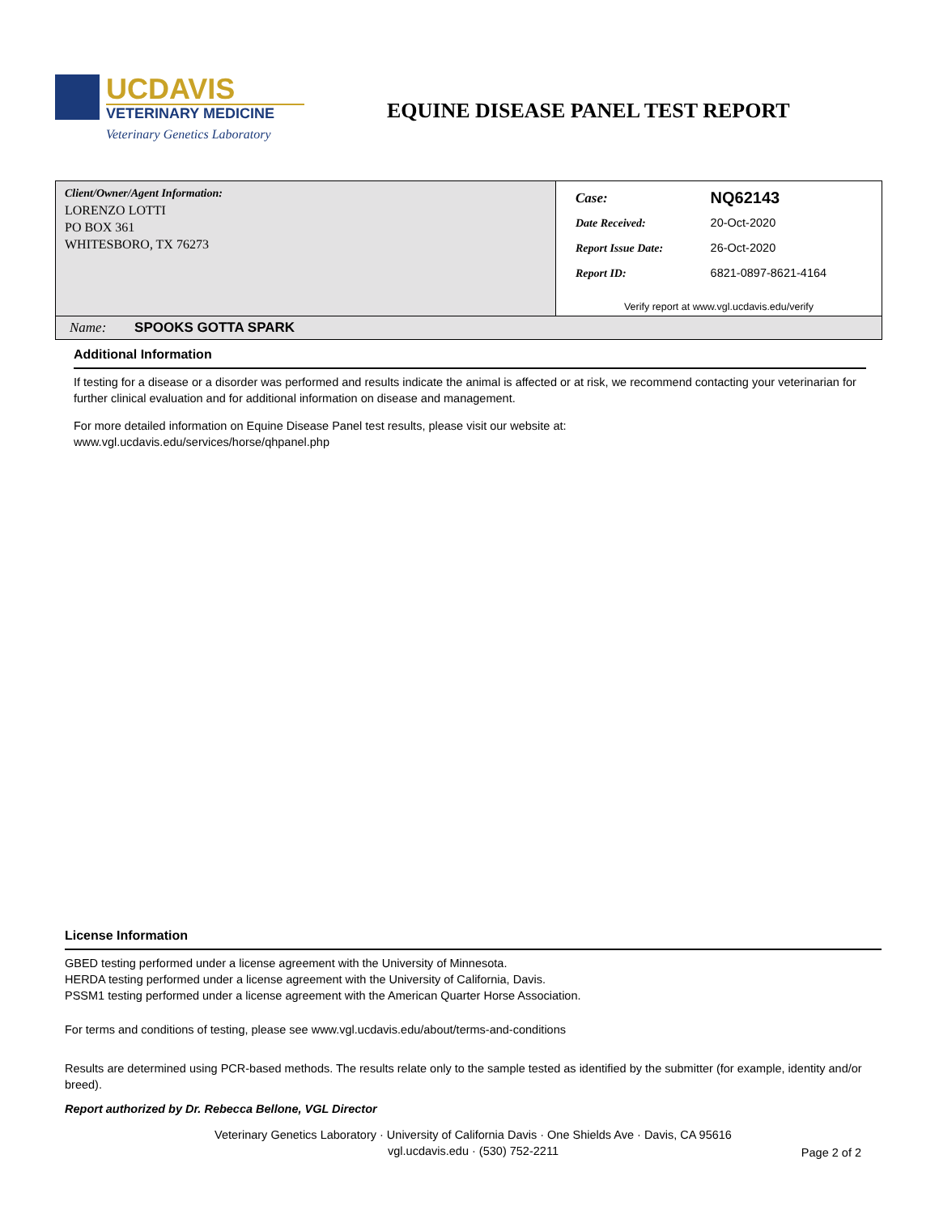UCDAVIS
VETERINARY MEDICINE
Veterinary Genetics Laboratory
EQUINE DISEASE PANEL TEST REPORT
| Client/Owner/Agent Information: LORENZO LOTTI PO BOX 361 WHITESBORO, TX 76273 | / Case: / NQ62143 / / Date Received: / 20-Oct-2020 / / Report Issue Date: / 26-Oct-2020 / / Report ID: / 6821-0897-8621-4164 / Verify report at www.vgl.ucdavis.edu/verify |
| Name: SPOOKS GOTTA SPARK | |
Additional Information
If testing for a disease or a disorder was performed and results indicate the animal is affected or at risk, we recommend contacting your veterinarian for further clinical evaluation and for additional information on disease and management.
For more detailed information on Equine Disease Panel test results, please visit our website at:
www.vgl.ucdavis.edu/services/horse/qhpanel.php
License Information
GBED testing performed under a license agreement with the University of Minnesota.
HERDA testing performed under a license agreement with the University of California, Davis.
PSSM1 testing performed under a license agreement with the American Quarter Horse Association.
For terms and conditions of testing, please see www.vgl.ucdavis.edu/about/terms-and-conditions
Results are determined using PCR-based methods. The results relate only to the sample tested as identified by the submitter (for example, identity and/or breed).
Report authorized by Dr. Rebecca Bellone, VGL Director
Veterinary Genetics Laboratory · University of California Davis · One Shields Ave · Davis, CA 95616
vgl.ucdavis.edu · (530) 752-2211
Page 2 of 2